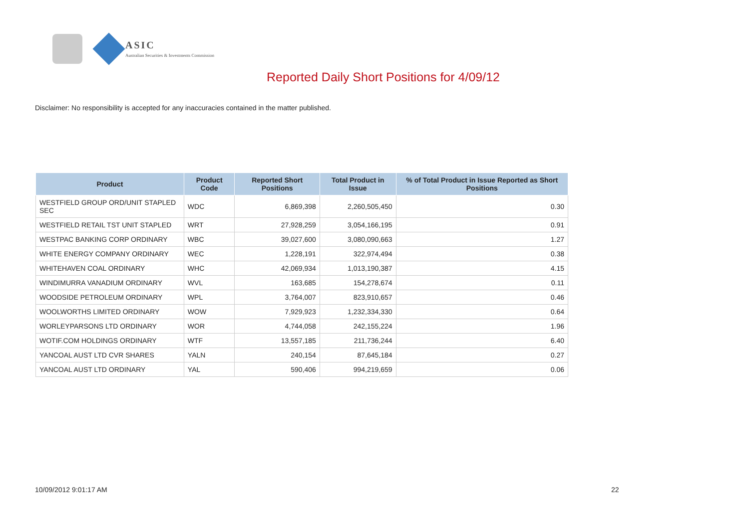ASIC
Australian Securities & Investments Commission
Reported Daily Short Positions for 4/09/12
Disclaimer: No responsibility is accepted for any inaccuracies contained in the matter published.
| Product | Product Code | Reported Short Positions | Total Product in Issue | % of Total Product in Issue Reported as Short Positions |
| --- | --- | --- | --- | --- |
| WESTFIELD GROUP ORD/UNIT STAPLED SEC | WDC | 6,869,398 | 2,260,505,450 | 0.30 |
| WESTFIELD RETAIL TST UNIT STAPLED | WRT | 27,928,259 | 3,054,166,195 | 0.91 |
| WESTPAC BANKING CORP ORDINARY | WBC | 39,027,600 | 3,080,090,663 | 1.27 |
| WHITE ENERGY COMPANY ORDINARY | WEC | 1,228,191 | 322,974,494 | 0.38 |
| WHITEHAVEN COAL ORDINARY | WHC | 42,069,934 | 1,013,190,387 | 4.15 |
| WINDIMURRA VANADIUM ORDINARY | WVL | 163,685 | 154,278,674 | 0.11 |
| WOODSIDE PETROLEUM ORDINARY | WPL | 3,764,007 | 823,910,657 | 0.46 |
| WOOLWORTHS LIMITED ORDINARY | WOW | 7,929,923 | 1,232,334,330 | 0.64 |
| WORLEYPARSONS LTD ORDINARY | WOR | 4,744,058 | 242,155,224 | 1.96 |
| WOTIF.COM HOLDINGS ORDINARY | WTF | 13,557,185 | 211,736,244 | 6.40 |
| YANCOAL AUST LTD CVR SHARES | YALN | 240,154 | 87,645,184 | 0.27 |
| YANCOAL AUST LTD ORDINARY | YAL | 590,406 | 994,219,659 | 0.06 |
10/09/2012 9:01:17 AM 22